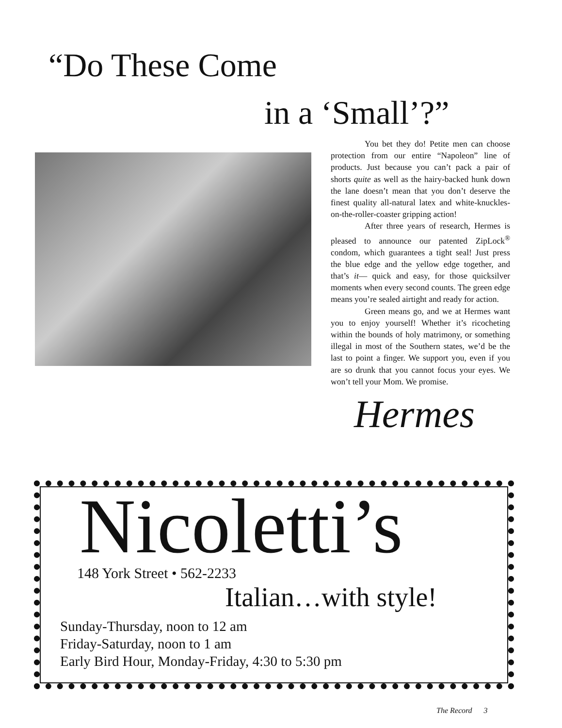“Do These Come
in a ‘Small’?”
You bet they do! Petite men can choose protection from our entire “Napoleon” line of products. Just because you can’t pack a pair of shorts quite as well as the hairy-backed hunk down the lane doesn’t mean that you don’t deserve the finest quality all-natural latex and white-knuckles-on-the-roller-coaster gripping action!
After three years of research, Hermes is pleased to announce our patented ZipLock<sup>®</sup> condom, which guarantees a tight seal! Just press the blue edge and the yellow edge together, and that’s it— quick and easy, for those quicksilver moments when every second counts. The green edge means you’re sealed airtight and ready for action.
Green means go, and we at Hermes want you to enjoy yourself! Whether it’s ricocheting within the bounds of holy matrimony, or something illegal in most of the Southern states, we’d be the last to point a finger. We support you, even if you are so drunk that you cannot focus your eyes. We won’t tell your Mom. We promise.
Hermes
Nicoletti’s
148 York Street • 562-2233
Italian…with style!
Sunday-Thursday, noon to 12 am
Friday-Saturday, noon to 1 am
Early Bird Hour, Monday-Friday, 4:30 to 5:30 pm
The Record 3